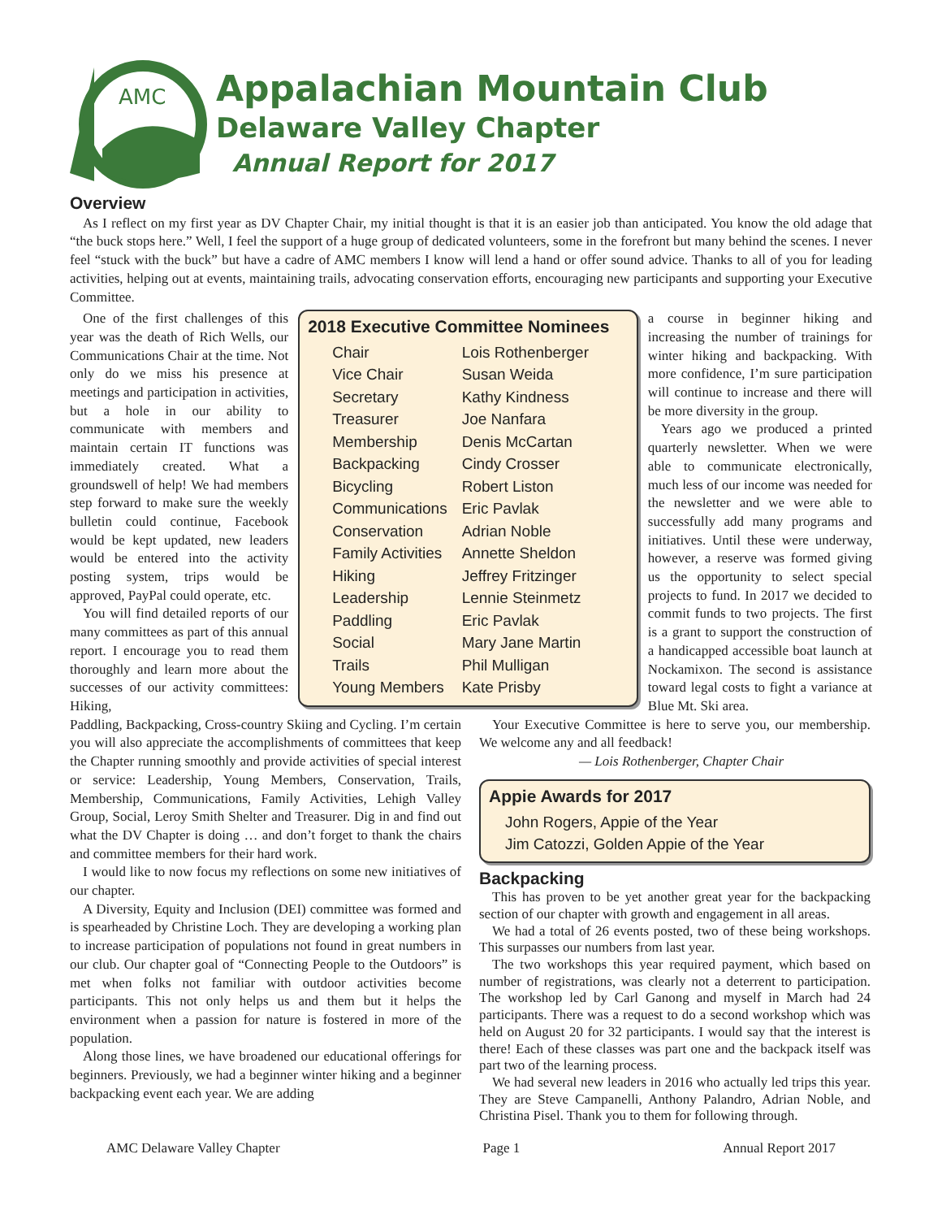AMC
Appalachian Mountain Club
Delaware Valley Chapter
Annual Report for 2017
Overview
As I reflect on my first year as DV Chapter Chair, my initial thought is that it is an easier job than anticipated. You know the old adage that “the buck stops here.” Well, I feel the support of a huge group of dedicated volunteers, some in the forefront but many behind the scenes. I never feel “stuck with the buck” but have a cadre of AMC members I know will lend a hand or offer sound advice. Thanks to all of you for leading activities, helping out at events, maintaining trails, advocating conservation efforts, encouraging new participants and supporting your Executive Committee.
One of the first challenges of this year was the death of Rich Wells, our Communications Chair at the time. Not only do we miss his presence at meetings and participation in activities, but a hole in our ability to communicate with members and maintain certain IT functions was immediately created. What a groundswell of help! We had members step forward to make sure the weekly bulletin could continue, Facebook would be kept updated, new leaders would be entered into the activity posting system, trips would be approved, PayPal could operate, etc.
You will find detailed reports of our many committees as part of this annual report. I encourage you to read them thoroughly and learn more about the successes of our activity committees: Hiking,
2018 Executive Committee Nominees
| Chair | Lois Rothenberger |
| Vice Chair | Susan Weida |
| Secretary | Kathy Kindness |
| Treasurer | Joe Nanfara |
| Membership | Denis McCartan |
| Backpacking | Cindy Crosser |
| Bicycling | Robert Liston |
| Communications | Eric Pavlak |
| Conservation | Adrian Noble |
| Family Activities | Annette Sheldon |
| Hiking | Jeffrey Fritzinger |
| Leadership | Lennie Steinmetz |
| Paddling | Eric Pavlak |
| Social | Mary Jane Martin |
| Trails | Phil Mulligan |
| Young Members | Kate Prisby |
a course in beginner hiking and increasing the number of trainings for winter hiking and backpacking. With more confidence, I’m sure participation will continue to increase and there will be more diversity in the group.
Years ago we produced a printed quarterly newsletter. When we were able to communicate electronically, much less of our income was needed for the newsletter and we were able to successfully add many programs and initiatives. Until these were underway, however, a reserve was formed giving us the opportunity to select special projects to fund. In 2017 we decided to commit funds to two projects. The first is a grant to support the construction of a handicapped accessible boat launch at Nockamixon. The second is assistance toward legal costs to fight a variance at Blue Mt. Ski area.
Paddling, Backpacking, Cross-country Skiing and Cycling. I’m certain you will also appreciate the accomplishments of committees that keep the Chapter running smoothly and provide activities of special interest or service: Leadership, Young Members, Conservation, Trails, Membership, Communications, Family Activities, Lehigh Valley Group, Social, Leroy Smith Shelter and Treasurer. Dig in and find out what the DV Chapter is doing … and don’t forget to thank the chairs and committee members for their hard work.
I would like to now focus my reflections on some new initiatives of our chapter.
A Diversity, Equity and Inclusion (DEI) committee was formed and is spearheaded by Christine Loch. They are developing a working plan to increase participation of populations not found in great numbers in our club. Our chapter goal of “Connecting People to the Outdoors” is met when folks not familiar with outdoor activities become participants. This not only helps us and them but it helps the environment when a passion for nature is fostered in more of the population.
Along those lines, we have broadened our educational offerings for beginners. Previously, we had a beginner winter hiking and a beginner backpacking event each year. We are adding
Your Executive Committee is here to serve you, our membership. We welcome any and all feedback!
— Lois Rothenberger, Chapter Chair
Appie Awards for 2017
John Rogers, Appie of the Year
Jim Catozzi, Golden Appie of the Year
Backpacking
This has proven to be yet another great year for the backpacking section of our chapter with growth and engagement in all areas.
We had a total of 26 events posted, two of these being workshops. This surpasses our numbers from last year.
The two workshops this year required payment, which based on number of registrations, was clearly not a deterrent to participation. The workshop led by Carl Ganong and myself in March had 24 participants. There was a request to do a second workshop which was held on August 20 for 32 participants. I would say that the interest is there! Each of these classes was part one and the backpack itself was part two of the learning process.
We had several new leaders in 2016 who actually led trips this year. They are Steve Campanelli, Anthony Palandro, Adrian Noble, and Christina Pisel. Thank you to them for following through.
AMC Delaware Valley Chapter Page 1 Annual Report 2017